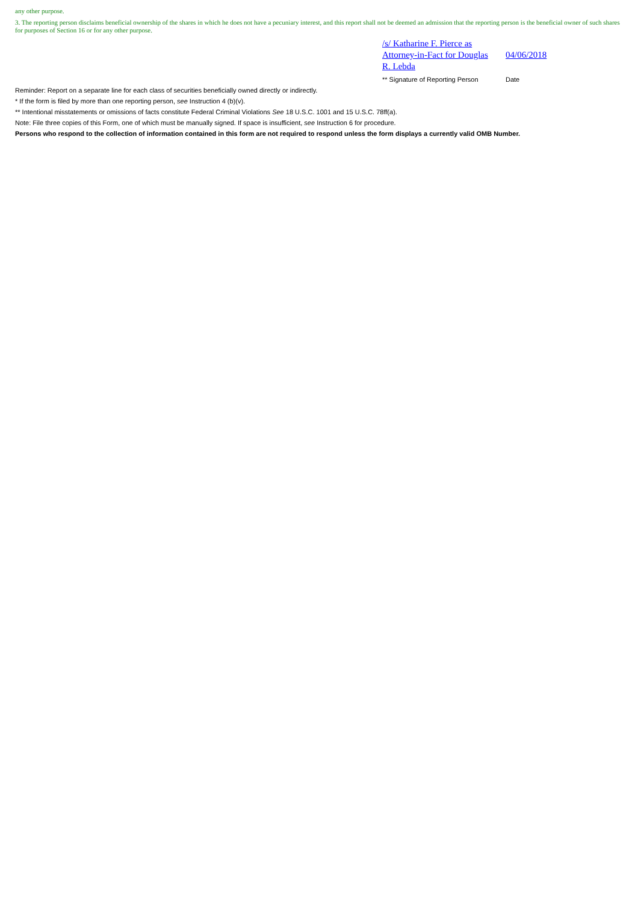any other purpose.
3. The reporting person disclaims beneficial ownership of the shares in which he does not have a pecuniary interest, and this report shall not be deemed an admission that the reporting person is the beneficial owner of such shares for purposes of Section 16 or for any other purpose.
/s/ Katharine F. Pierce as Attorney-in-Fact for Douglas R. Lebda
04/06/2018
** Signature of Reporting Person
Date
Reminder: Report on a separate line for each class of securities beneficially owned directly or indirectly.
* If the form is filed by more than one reporting person, see Instruction 4 (b)(v).
** Intentional misstatements or omissions of facts constitute Federal Criminal Violations See 18 U.S.C. 1001 and 15 U.S.C. 78ff(a).
Note: File three copies of this Form, one of which must be manually signed. If space is insufficient, see Instruction 6 for procedure.
Persons who respond to the collection of information contained in this form are not required to respond unless the form displays a currently valid OMB Number.